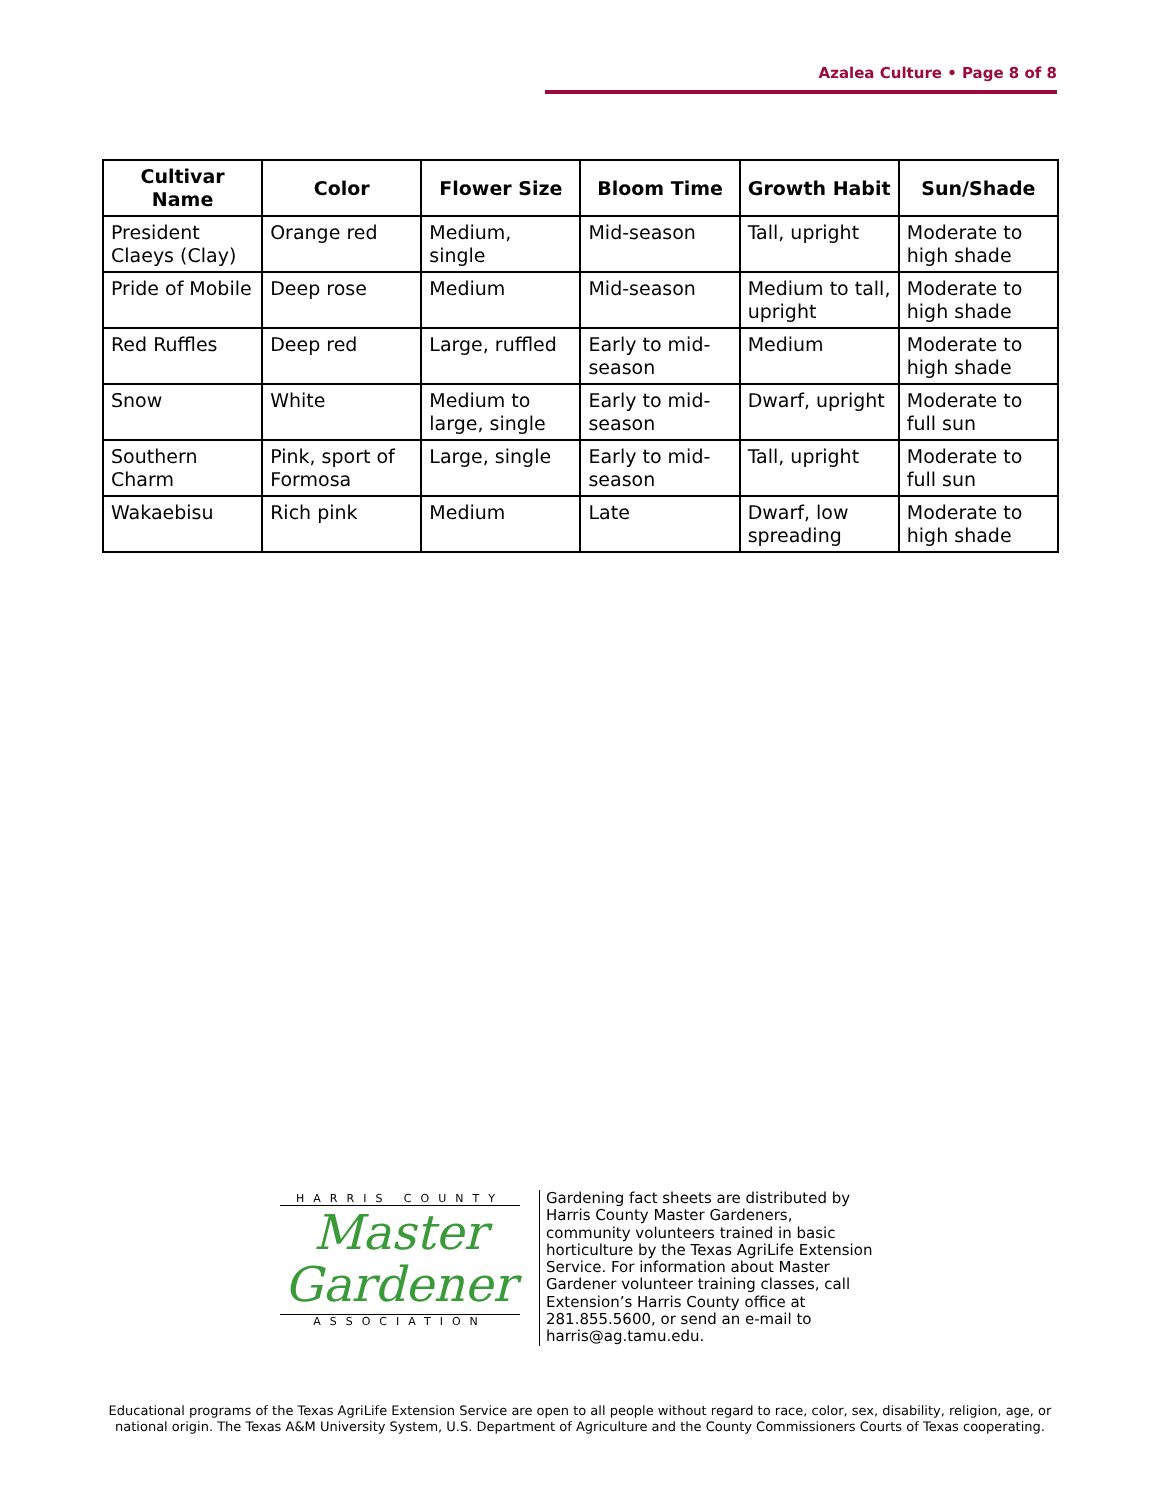Azalea Culture • Page 8 of 8
| Cultivar Name | Color | Flower Size | Bloom Time | Growth Habit | Sun/Shade |
| --- | --- | --- | --- | --- | --- |
| President Claeys (Clay) | Orange red | Medium, single | Mid-season | Tall, upright | Moderate to high shade |
| Pride of Mobile | Deep rose | Medium | Mid-season | Medium to tall, upright | Moderate to high shade |
| Red Ruffles | Deep red | Large, ruffled | Early to mid-season | Medium | Moderate to high shade |
| Snow | White | Medium to large, single | Early to mid-season | Dwarf, upright | Moderate to full sun |
| Southern Charm | Pink, sport of Formosa | Large, single | Early to mid-season | Tall, upright | Moderate to full sun |
| Wakaebisu | Rich pink | Medium | Late | Dwarf, low spreading | Moderate to high shade |
HARRIS COUNTY
Master
Gardener
ASSOCIATION
Gardening fact sheets are distributed by Harris County Master Gardeners, community volunteers trained in basic horticulture by the Texas AgriLife Extension Service. For information about Master Gardener volunteer training classes, call Extension’s Harris County office at 281.855.5600, or send an e-mail to harris@ag.tamu.edu.
Educational programs of the Texas AgriLife Extension Service are open to all people without regard to race, color, sex, disability, religion, age, or national origin. The Texas A&M University System, U.S. Department of Agriculture and the County Commissioners Courts of Texas cooperating.